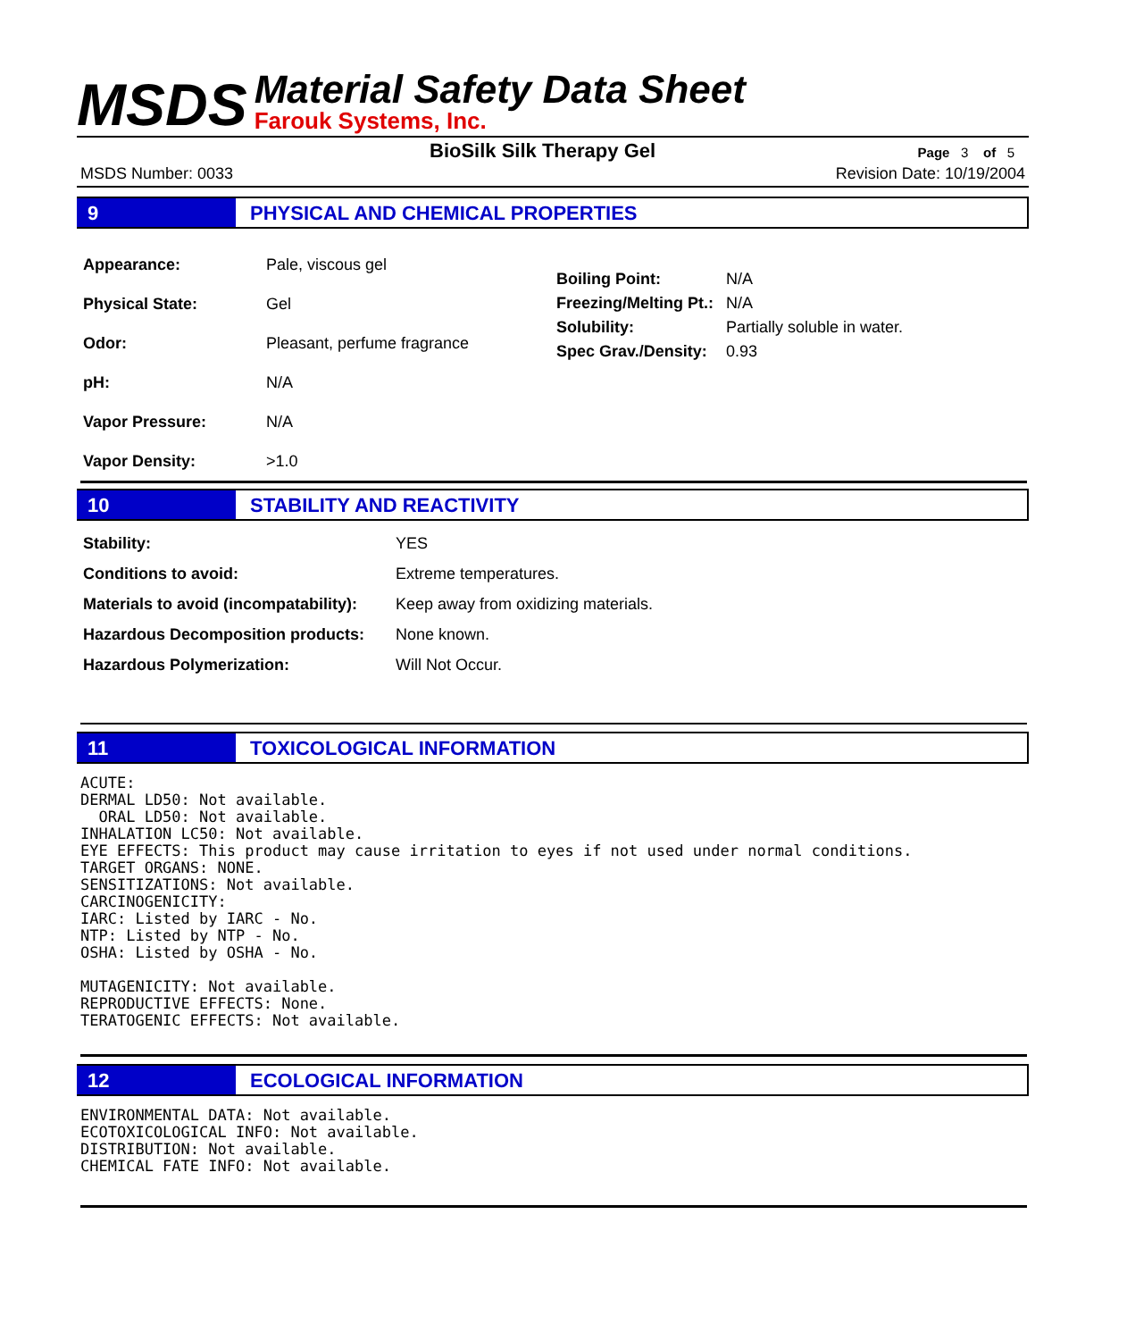MSDS
Material Safety Data Sheet
Farouk Systems, Inc.
BioSilk Silk Therapy Gel
Page 3 of 5
MSDS Number: 0033 Revision Date: 10/19/2004
9 PHYSICAL AND CHEMICAL PROPERTIES
| Appearance: | Pale, viscous gel |
| Physical State: | Gel |
| Odor: | Pleasant, perfume fragrance |
| pH: | N/A |
| Vapor Pressure: | N/A |
| Vapor Density: | >1.0 |
| Boiling Point: | N/A |
| Freezing/Melting Pt.: | N/A |
| Solubility: | Partially soluble in water. |
| Spec Grav./Density: | 0.93 |
10 STABILITY AND REACTIVITY
| Stability: | YES |
| Conditions to avoid: | Extreme temperatures. |
| Materials to avoid (incompatability): | Keep away from oxidizing materials. |
| Hazardous Decomposition products: | None known. |
| Hazardous Polymerization: | Will Not Occur. |
11 TOXICOLOGICAL INFORMATION
ACUTE:
DERMAL LD50: Not available.
  ORAL LD50: Not available.
INHALATION LC50: Not available.
EYE EFFECTS: This product may cause irritation to eyes if not used under normal conditions.
TARGET ORGANS: NONE.
SENSITIZATIONS: Not available.
CARCINOGENICITY:
IARC: Listed by IARC - No.
NTP: Listed by NTP - No.
OSHA: Listed by OSHA - No.

MUTAGENICITY: Not available.
REPRODUCTIVE EFFECTS: None.
TERATOGENIC EFFECTS: Not available.
12 ECOLOGICAL INFORMATION
ENVIRONMENTAL DATA: Not available.
ECOTOXICOLOGICAL INFO: Not available.
DISTRIBUTION: Not available.
CHEMICAL FATE INFO: Not available.